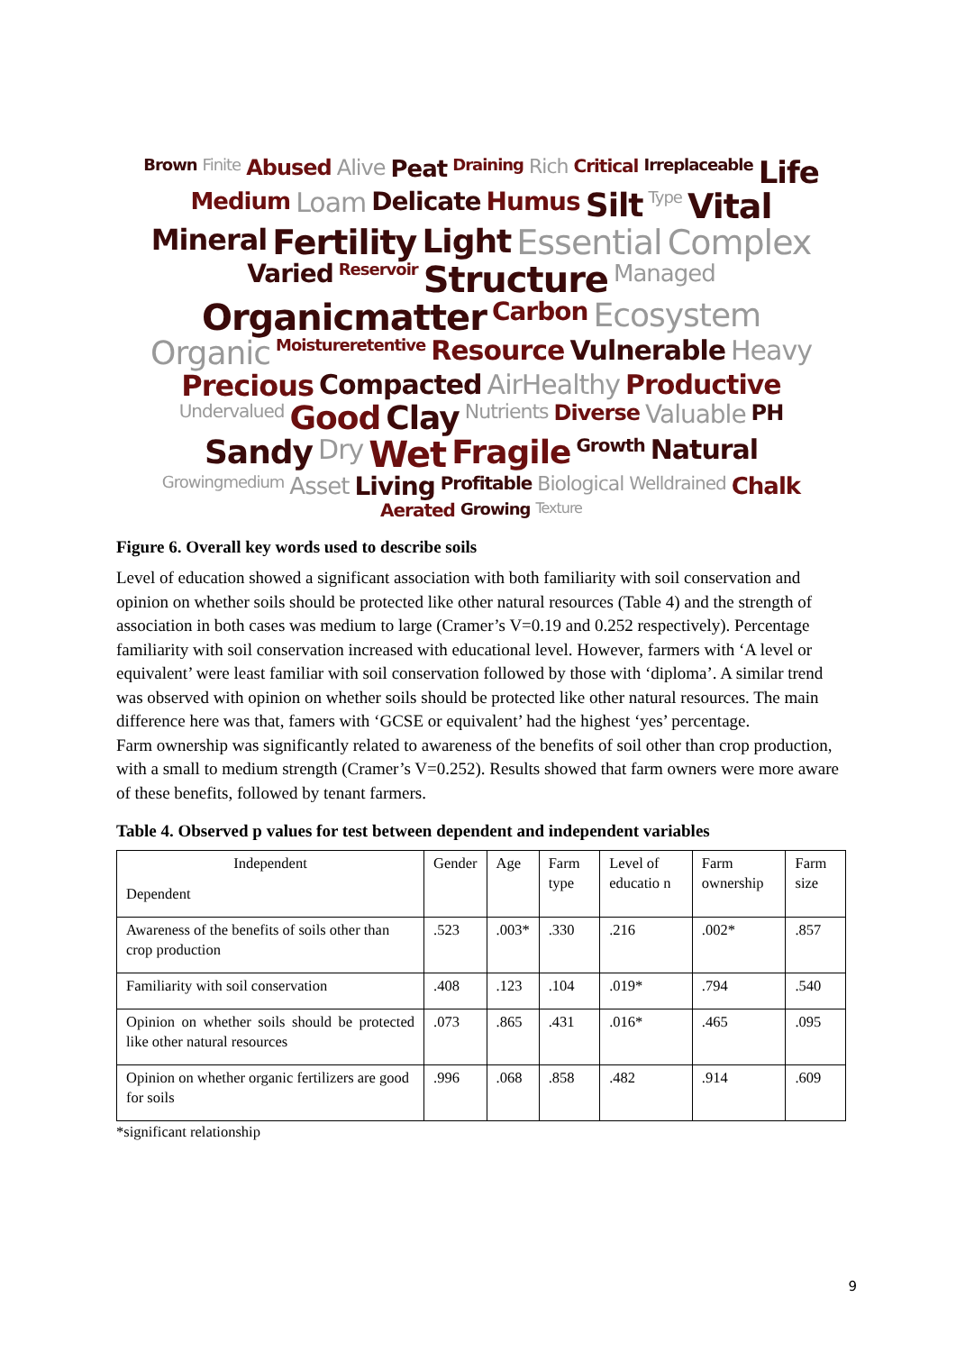Brown Finite Abused Alive Peat Draining Rich Critical Irreplaceable Life Medium Loam Delicate Humus Silt Type Vital Mineral Fertility Light Essential Complex Varied Reservoir Structure Managed Organicmatter Carbon Ecosystem Organic Moistureretentive Resource Vulnerable Heavy Precious Compacted AirHealthy Productive Undervalued Good Clay Nutrients Diverse Valuable PH Sandy Dry Wet Fragile Growth Natural Growingmedium Asset Living Profitable Biological Welldrained Chalk Aerated Growing Texture
Figure 6. Overall key words used to describe soils
Level of education showed a significant association with both familiarity with soil conservation and opinion on whether soils should be protected like other natural resources (Table 4) and the strength of association in both cases was medium to large (Cramer’s V=0.19 and 0.252 respectively). Percentage familiarity with soil conservation increased with educational level. However, farmers with ‘A level or equivalent’ were least familiar with soil conservation followed by those with ‘diploma’. A similar trend was observed with opinion on whether soils should be protected like other natural resources. The main difference here was that, famers with ‘GCSE or equivalent’ had the highest ‘yes’ percentage.
Farm ownership was significantly related to awareness of the benefits of soil other than crop production, with a small to medium strength (Cramer’s V=0.252). Results showed that farm owners were more aware of these benefits, followed by tenant farmers.
Table 4. Observed p values for test between dependent and independent variables
| Independent Dependent | Gender | Age | Farm type | Level of educatio n | Farm ownership | Farm size |
| Awareness of the benefits of soils other than crop production | .523 | .003* | .330 | .216 | .002* | .857 |
| Familiarity with soil conservation | .408 | .123 | .104 | .019* | .794 | .540 |
| Opinion on whether soils should be protected like other natural resources | .073 | .865 | .431 | .016* | .465 | .095 |
| Opinion on whether organic fertilizers are good for soils | .996 | .068 | .858 | .482 | .914 | .609 |
*significant relationship
9